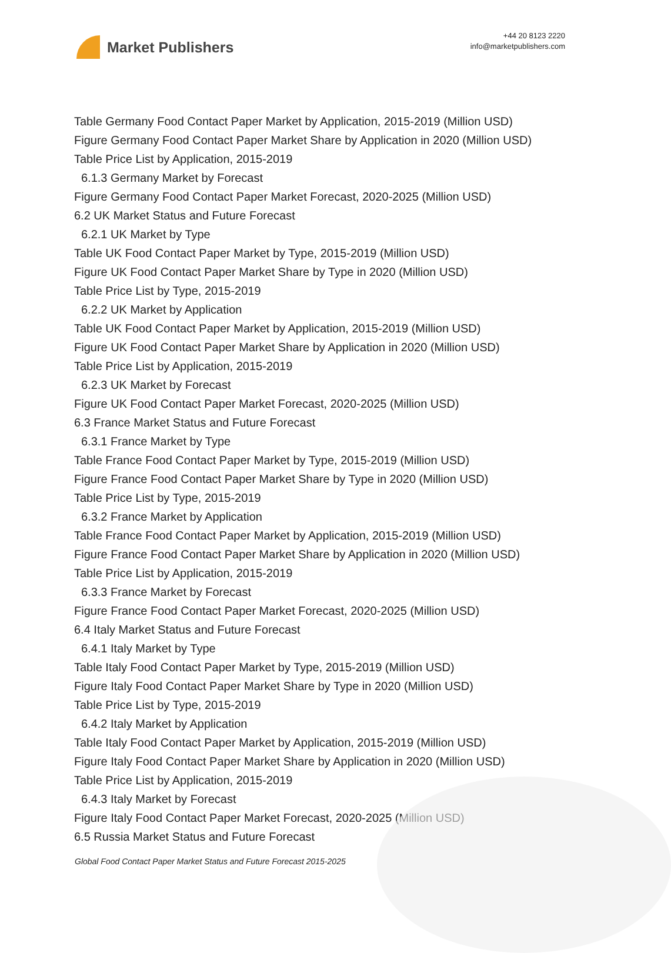Market Publishers
+44 20 8123 2220
info@marketpublishers.com
Table Germany Food Contact Paper Market by Application, 2015-2019 (Million USD)
Figure Germany Food Contact Paper Market Share by Application in 2020 (Million USD)
Table Price List by Application, 2015-2019
6.1.3 Germany Market by Forecast
Figure Germany Food Contact Paper Market Forecast, 2020-2025 (Million USD)
6.2 UK Market Status and Future Forecast
6.2.1 UK Market by Type
Table UK Food Contact Paper Market by Type, 2015-2019 (Million USD)
Figure UK Food Contact Paper Market Share by Type in 2020 (Million USD)
Table Price List by Type, 2015-2019
6.2.2 UK Market by Application
Table UK Food Contact Paper Market by Application, 2015-2019 (Million USD)
Figure UK Food Contact Paper Market Share by Application in 2020 (Million USD)
Table Price List by Application, 2015-2019
6.2.3 UK Market by Forecast
Figure UK Food Contact Paper Market Forecast, 2020-2025 (Million USD)
6.3 France Market Status and Future Forecast
6.3.1 France Market by Type
Table France Food Contact Paper Market by Type, 2015-2019 (Million USD)
Figure France Food Contact Paper Market Share by Type in 2020 (Million USD)
Table Price List by Type, 2015-2019
6.3.2 France Market by Application
Table France Food Contact Paper Market by Application, 2015-2019 (Million USD)
Figure France Food Contact Paper Market Share by Application in 2020 (Million USD)
Table Price List by Application, 2015-2019
6.3.3 France Market by Forecast
Figure France Food Contact Paper Market Forecast, 2020-2025 (Million USD)
6.4 Italy Market Status and Future Forecast
6.4.1 Italy Market by Type
Table Italy Food Contact Paper Market by Type, 2015-2019 (Million USD)
Figure Italy Food Contact Paper Market Share by Type in 2020 (Million USD)
Table Price List by Type, 2015-2019
6.4.2 Italy Market by Application
Table Italy Food Contact Paper Market by Application, 2015-2019 (Million USD)
Figure Italy Food Contact Paper Market Share by Application in 2020 (Million USD)
Table Price List by Application, 2015-2019
6.4.3 Italy Market by Forecast
Figure Italy Food Contact Paper Market Forecast, 2020-2025 (Million USD)
6.5 Russia Market Status and Future Forecast
Global Food Contact Paper Market Status and Future Forecast 2015-2025